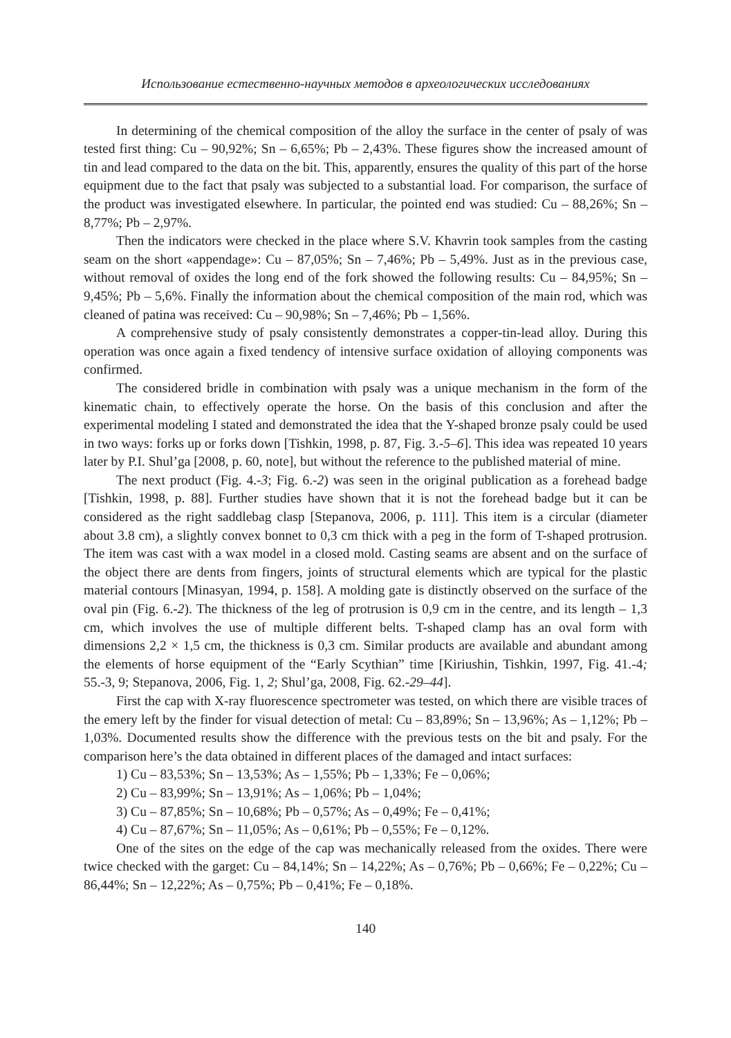Использование естественно-научных методов в археологических исследованиях
In determining of the chemical composition of the alloy the surface in the center of psaly of was tested first thing: Cu – 90,92%; Sn – 6,65%; Pb – 2,43%. These figures show the increased amount of tin and lead compared to the data on the bit. This, apparently, ensures the quality of this part of the horse equipment due to the fact that psaly was subjected to a substantial load. For comparison, the surface of the product was investigated elsewhere. In particular, the pointed end was studied: Cu – 88,26%; Sn – 8,77%; Pb – 2,97%.
Then the indicators were checked in the place where S.V. Khavrin took samples from the casting seam on the short «appendage»: Cu – 87,05%; Sn – 7,46%; Pb – 5,49%. Just as in the previous case, without removal of oxides the long end of the fork showed the following results: Cu – 84,95%; Sn – 9,45%; Pb – 5,6%. Finally the information about the chemical composition of the main rod, which was cleaned of patina was received: Cu – 90,98%; Sn – 7,46%; Pb – 1,56%.
A comprehensive study of psaly consistently demonstrates a copper-tin-lead alloy. During this operation was once again a fixed tendency of intensive surface oxidation of alloying components was confirmed.
The considered bridle in combination with psaly was a unique mechanism in the form of the kinematic chain, to effectively operate the horse. On the basis of this conclusion and after the experimental modeling I stated and demonstrated the idea that the Y-shaped bronze psaly could be used in two ways: forks up or forks down [Tishkin, 1998, p. 87, Fig. 3.-5–6]. This idea was repeated 10 years later by P.I. Shul’ga [2008, p. 60, note], but without the reference to the published material of mine.
The next product (Fig. 4.-3; Fig. 6.-2) was seen in the original publication as a forehead badge [Tishkin, 1998, p. 88]. Further studies have shown that it is not the forehead badge but it can be considered as the right saddlebag clasp [Stepanova, 2006, p. 111]. This item is a circular (diameter about 3.8 cm), a slightly convex bonnet to 0,3 cm thick with a peg in the form of T-shaped protrusion. The item was cast with a wax model in a closed mold. Casting seams are absent and on the surface of the object there are dents from fingers, joints of structural elements which are typical for the plastic material contours [Minasyan, 1994, p. 158]. A molding gate is distinctly observed on the surface of the oval pin (Fig. 6.-2). The thickness of the leg of protrusion is 0,9 cm in the centre, and its length – 1,3 cm, which involves the use of multiple different belts. T-shaped clamp has an oval form with dimensions 2,2 × 1,5 cm, the thickness is 0,3 cm. Similar products are available and abundant among the elements of horse equipment of the “Early Scythian” time [Kiriushin, Tishkin, 1997, Fig. 41.-4; 55.-3, 9; Stepanova, 2006, Fig. 1, 2; Shul’ga, 2008, Fig. 62.-29–44].
First the cap with X-ray fluorescence spectrometer was tested, on which there are visible traces of the emery left by the finder for visual detection of metal: Cu – 83,89%; Sn – 13,96%; As – 1,12%; Pb – 1,03%. Documented results show the difference with the previous tests on the bit and psaly. For the comparison here’s the data obtained in different places of the damaged and intact surfaces:
1) Cu – 83,53%; Sn – 13,53%; As – 1,55%; Pb – 1,33%; Fe – 0,06%;
2) Cu – 83,99%; Sn – 13,91%; As – 1,06%; Pb – 1,04%;
3) Cu – 87,85%; Sn – 10,68%; Pb – 0,57%; As – 0,49%; Fe – 0,41%;
4) Cu – 87,67%; Sn – 11,05%; As – 0,61%; Pb – 0,55%; Fe – 0,12%.
One of the sites on the edge of the cap was mechanically released from the oxides. There were twice checked with the garget: Cu – 84,14%; Sn – 14,22%; As – 0,76%; Pb – 0,66%; Fe – 0,22%; Cu – 86,44%; Sn – 12,22%; As – 0,75%; Pb – 0,41%; Fe – 0,18%.
140